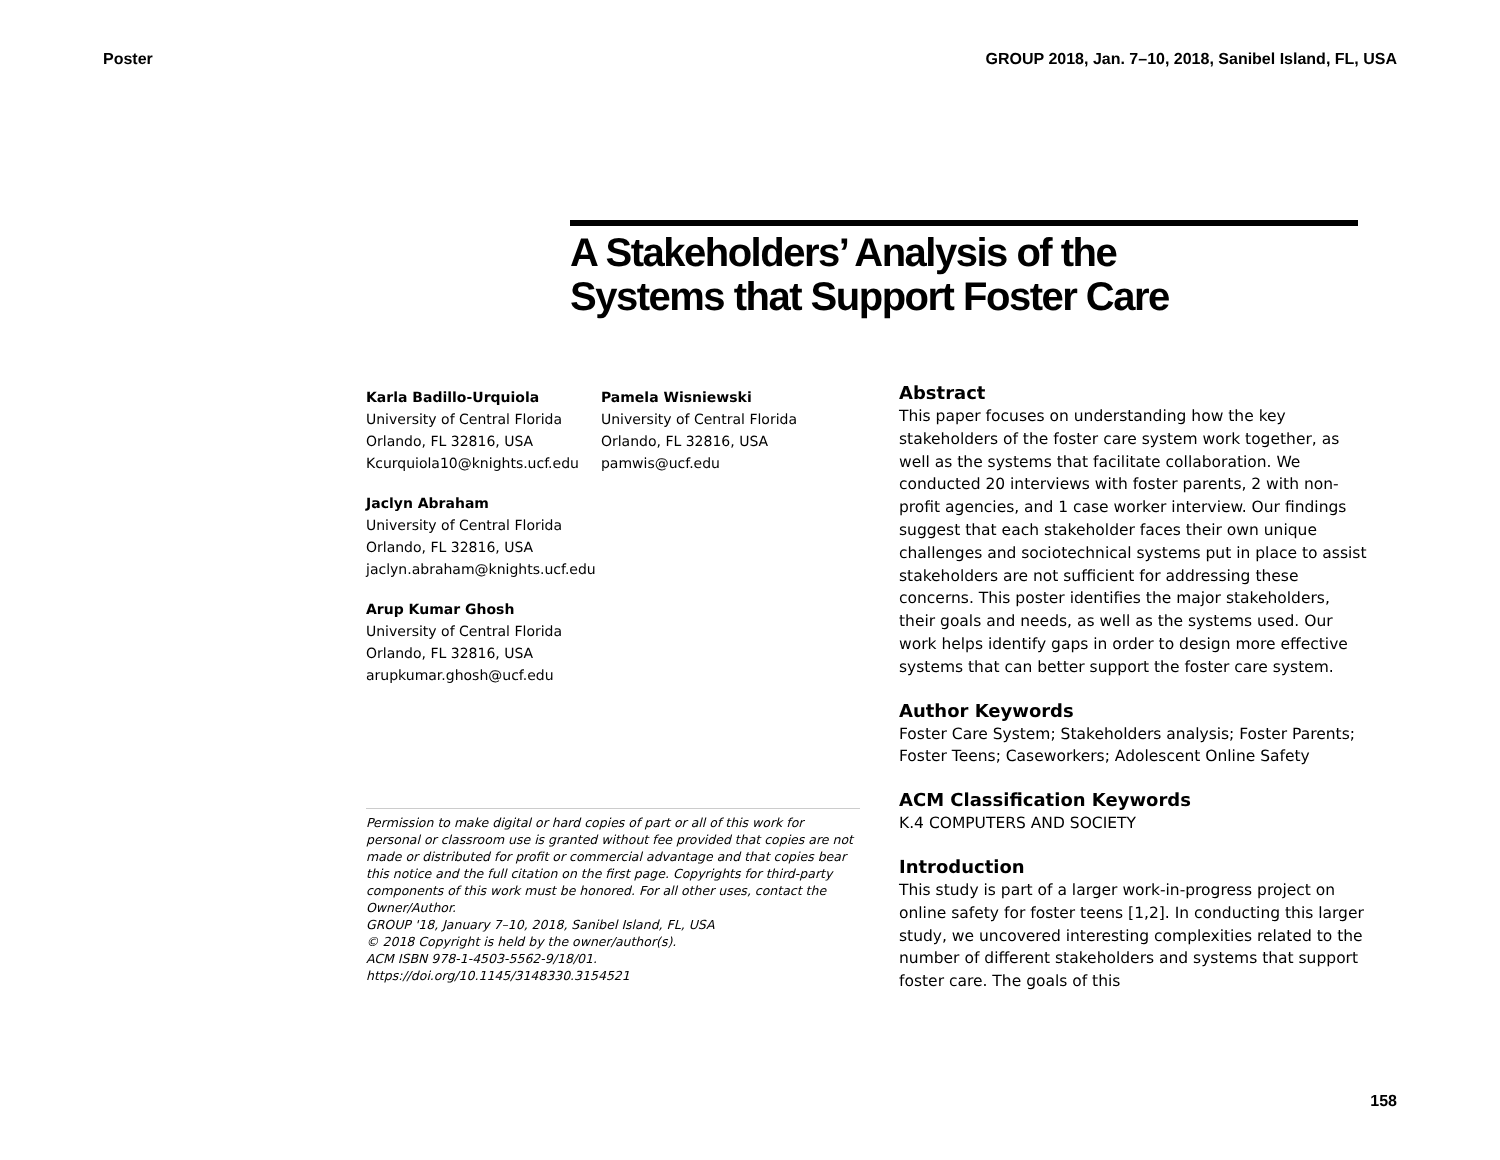Poster GROUP 2018, Jan. 7–10, 2018, Sanibel Island, FL, USA
A Stakeholders’ Analysis of the
Systems that Support Foster Care
Karla Badillo-Urquiola
University of Central Florida
Orlando, FL 32816, USA
Kcurquiola10@knights.ucf.edu
Pamela Wisniewski
University of Central Florida
Orlando, FL 32816, USA
pamwis@ucf.edu
Jaclyn Abraham
University of Central Florida
Orlando, FL 32816, USA
jaclyn.abraham@knights.ucf.edu
Arup Kumar Ghosh
University of Central Florida
Orlando, FL 32816, USA
arupkumar.ghosh@ucf.edu
Permission to make digital or hard copies of part or all of this work for personal or classroom use is granted without fee provided that copies are not made or distributed for profit or commercial advantage and that copies bear this notice and the full citation on the first page. Copyrights for third-party components of this work must be honored. For all other uses, contact the Owner/Author.
GROUP '18, January 7–10, 2018, Sanibel Island, FL, USA
© 2018 Copyright is held by the owner/author(s).
ACM ISBN 978-1-4503-5562-9/18/01.
https://doi.org/10.1145/3148330.3154521
Abstract
This paper focuses on understanding how the key stakeholders of the foster care system work together, as well as the systems that facilitate collaboration. We conducted 20 interviews with foster parents, 2 with non-profit agencies, and 1 case worker interview. Our findings suggest that each stakeholder faces their own unique challenges and sociotechnical systems put in place to assist stakeholders are not sufficient for addressing these concerns. This poster identifies the major stakeholders, their goals and needs, as well as the systems used. Our work helps identify gaps in order to design more effective systems that can better support the foster care system.
Author Keywords
Foster Care System; Stakeholders analysis; Foster Parents; Foster Teens; Caseworkers; Adolescent Online Safety
ACM Classification Keywords
K.4 COMPUTERS AND SOCIETY
Introduction
This study is part of a larger work-in-progress project on online safety for foster teens [1,2]. In conducting this larger study, we uncovered interesting complexities related to the number of different stakeholders and systems that support foster care. The goals of this
158